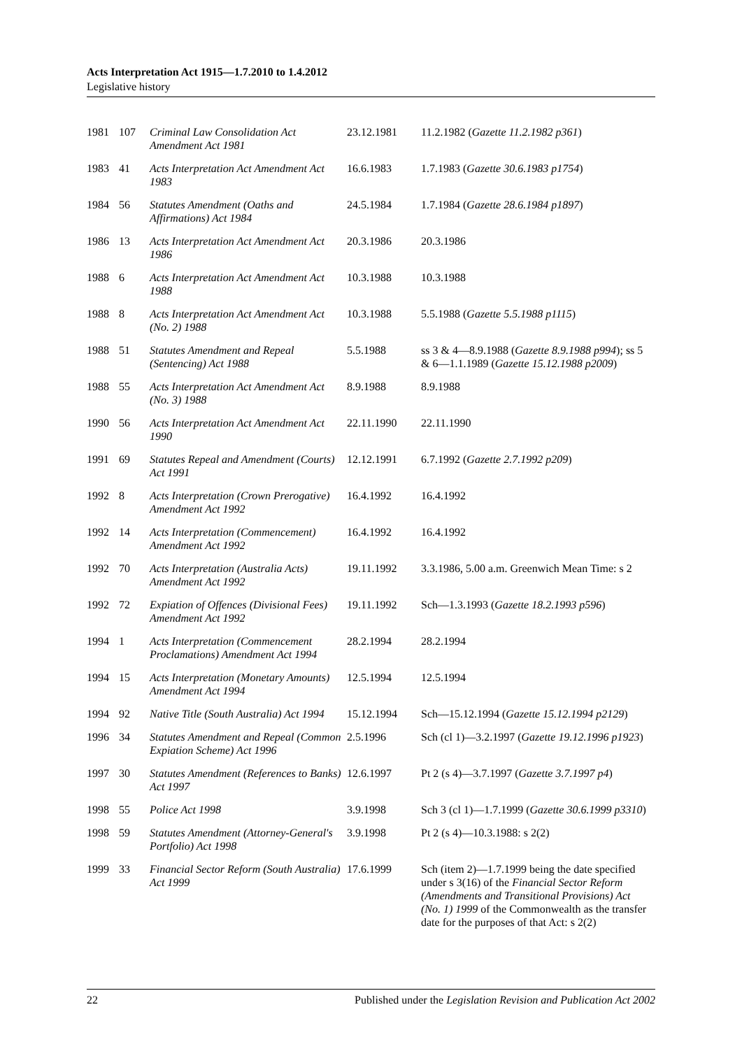Acts Interpretation Act 1915—1.7.2010 to 1.4.2012
Legislative history
| 1981 | 107 | Criminal Law Consolidation Act Amendment Act 1981 | 23.12.1981 | 11.2.1982 ( Gazette 11.2.1982 p361 ) |
| 1983 | 41 | Acts Interpretation Act Amendment Act 1983 | 16.6.1983 | 1.7.1983 ( Gazette 30.6.1983 p1754 ) |
| 1984 | 56 | Statutes Amendment (Oaths and Affirmations) Act 1984 | 24.5.1984 | 1.7.1984 ( Gazette 28.6.1984 p1897 ) |
| 1986 | 13 | Acts Interpretation Act Amendment Act 1986 | 20.3.1986 | 20.3.1986 |
| 1988 | 6 | Acts Interpretation Act Amendment Act 1988 | 10.3.1988 | 10.3.1988 |
| 1988 | 8 | Acts Interpretation Act Amendment Act (No. 2) 1988 | 10.3.1988 | 5.5.1988 ( Gazette 5.5.1988 p1115 ) |
| 1988 | 51 | Statutes Amendment and Repeal (Sentencing) Act 1988 | 5.5.1988 | ss 3 & 4—8.9.1988 ( Gazette 8.9.1988 p994 ); ss 5 & 6—1.1.1989 ( Gazette 15.12.1988 p2009 ) |
| 1988 | 55 | Acts Interpretation Act Amendment Act (No. 3) 1988 | 8.9.1988 | 8.9.1988 |
| 1990 | 56 | Acts Interpretation Act Amendment Act 1990 | 22.11.1990 | 22.11.1990 |
| 1991 | 69 | Statutes Repeal and Amendment (Courts) Act 1991 | 12.12.1991 | 6.7.1992 ( Gazette 2.7.1992 p209 ) |
| 1992 | 8 | Acts Interpretation (Crown Prerogative) Amendment Act 1992 | 16.4.1992 | 16.4.1992 |
| 1992 | 14 | Acts Interpretation (Commencement) Amendment Act 1992 | 16.4.1992 | 16.4.1992 |
| 1992 | 70 | Acts Interpretation (Australia Acts) Amendment Act 1992 | 19.11.1992 | 3.3.1986, 5.00 a.m. Greenwich Mean Time: s 2 |
| 1992 | 72 | Expiation of Offences (Divisional Fees) Amendment Act 1992 | 19.11.1992 | Sch—1.3.1993 ( Gazette 18.2.1993 p596 ) |
| 1994 | 1 | Acts Interpretation (Commencement Proclamations) Amendment Act 1994 | 28.2.1994 | 28.2.1994 |
| 1994 | 15 | Acts Interpretation (Monetary Amounts) Amendment Act 1994 | 12.5.1994 | 12.5.1994 |
| 1994 | 92 | Native Title (South Australia) Act 1994 | 15.12.1994 | Sch—15.12.1994 ( Gazette 15.12.1994 p2129 ) |
| 1996 | 34 | Statutes Amendment and Repeal (Common Expiation Scheme) Act 1996 | 2.5.1996 | Sch (cl 1)—3.2.1997 ( Gazette 19.12.1996 p1923 ) |
| 1997 | 30 | Statutes Amendment (References to Banks) Act 1997 | 12.6.1997 | Pt 2 (s 4)—3.7.1997 ( Gazette 3.7.1997 p4 ) |
| 1998 | 55 | Police Act 1998 | 3.9.1998 | Sch 3 (cl 1)—1.7.1999 ( Gazette 30.6.1999 p3310 ) |
| 1998 | 59 | Statutes Amendment (Attorney-General's Portfolio) Act 1998 | 3.9.1998 | Pt 2 (s 4)—10.3.1988: s 2(2) |
| 1999 | 33 | Financial Sector Reform (South Australia) Act 1999 | 17.6.1999 | Sch (item 2)—1.7.1999 being the date specified under s 3(16) of the Financial Sector Reform (Amendments and Transitional Provisions) Act (No. 1) 1999 of the Commonwealth as the transfer date for the purposes of that Act: s 2(2) |
22 Published under the Legislation Revision and Publication Act 2002